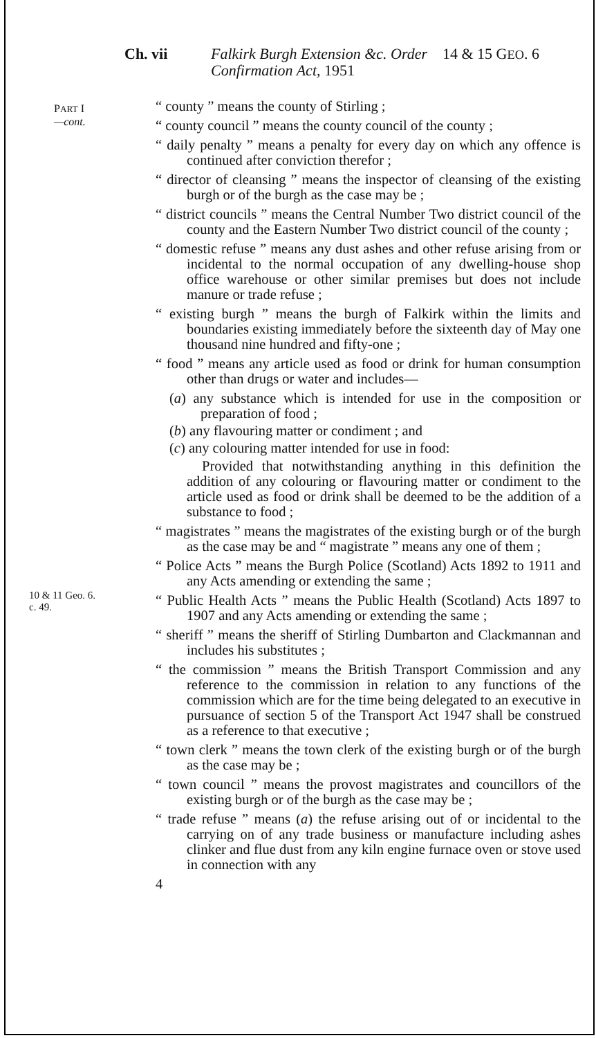Ch. vii Falkirk Burgh Extension &c. Order Confirmation Act, 1951
14 & 15 GEO. 6
PART I
—cont.
10 & 11 Geo. 6.
c. 49.
“ county ” means the county of Stirling ;
“ county council ” means the county council of the county ;
“ daily penalty ” means a penalty for every day on which any offence is continued after conviction therefor ;
“ director of cleansing ” means the inspector of cleansing of the existing burgh or of the burgh as the case may be ;
“ district councils ” means the Central Number Two district council of the county and the Eastern Number Two district council of the county ;
“ domestic refuse ” means any dust ashes and other refuse arising from or incidental to the normal occupation of any dwelling-house shop office warehouse or other similar premises but does not include manure or trade refuse ;
“ existing burgh ” means the burgh of Falkirk within the limits and boundaries existing immediately before the sixteenth day of May one thousand nine hundred and fifty-one ;
“ food ” means any article used as food or drink for human consumption other than drugs or water and includes—
(a) any substance which is intended for use in the composition or preparation of food ;
(b) any flavouring matter or condiment ; and
(c) any colouring matter intended for use in food:
Provided that notwithstanding anything in this definition the addition of any colouring or flavouring matter or condiment to the article used as food or drink shall be deemed to be the addition of a substance to food ;
“ magistrates ” means the magistrates of the existing burgh or of the burgh as the case may be and “ magistrate ” means any one of them ;
“ Police Acts ” means the Burgh Police (Scotland) Acts 1892 to 1911 and any Acts amending or extending the same ;
“ Public Health Acts ” means the Public Health (Scotland) Acts 1897 to 1907 and any Acts amending or extending the same ;
“ sheriff ” means the sheriff of Stirling Dumbarton and Clackmannan and includes his substitutes ;
“ the commission ” means the British Transport Commission and any reference to the commission in relation to any functions of the commission which are for the time being delegated to an executive in pursuance of section 5 of the Transport Act 1947 shall be construed as a reference to that executive ;
“ town clerk ” means the town clerk of the existing burgh or of the burgh as the case may be ;
“ town council ” means the provost magistrates and councillors of the existing burgh or of the burgh as the case may be ;
“ trade refuse ” means (a) the refuse arising out of or incidental to the carrying on of any trade business or manufacture including ashes clinker and flue dust from any kiln engine furnace oven or stove used in connection with any
4